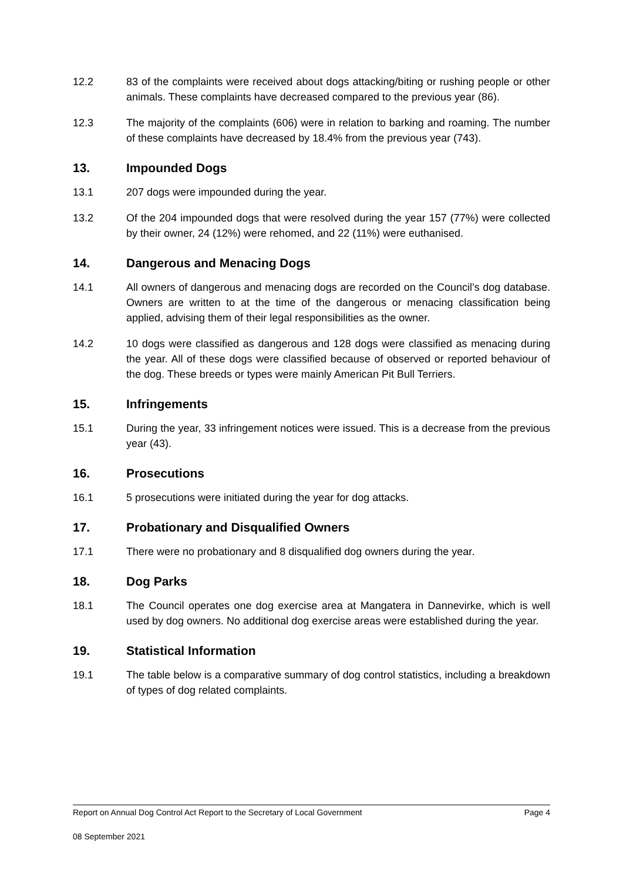12.2 83 of the complaints were received about dogs attacking/biting or rushing people or other animals. These complaints have decreased compared to the previous year (86).
12.3 The majority of the complaints (606) were in relation to barking and roaming. The number of these complaints have decreased by 18.4% from the previous year (743).
13. Impounded Dogs
13.1 207 dogs were impounded during the year.
13.2 Of the 204 impounded dogs that were resolved during the year 157 (77%) were collected by their owner, 24 (12%) were rehomed, and 22 (11%) were euthanised.
14. Dangerous and Menacing Dogs
14.1 All owners of dangerous and menacing dogs are recorded on the Council’s dog database. Owners are written to at the time of the dangerous or menacing classification being applied, advising them of their legal responsibilities as the owner.
14.2 10 dogs were classified as dangerous and 128 dogs were classified as menacing during the year. All of these dogs were classified because of observed or reported behaviour of the dog. These breeds or types were mainly American Pit Bull Terriers.
15. Infringements
15.1 During the year, 33 infringement notices were issued. This is a decrease from the previous year (43).
16. Prosecutions
16.1 5 prosecutions were initiated during the year for dog attacks.
17. Probationary and Disqualified Owners
17.1 There were no probationary and 8 disqualified dog owners during the year.
18. Dog Parks
18.1 The Council operates one dog exercise area at Mangatera in Dannevirke, which is well used by dog owners. No additional dog exercise areas were established during the year.
19. Statistical Information
19.1 The table below is a comparative summary of dog control statistics, including a breakdown of types of dog related complaints.
Report on Annual Dog Control Act Report to the Secretary of Local Government Page 4
08 September 2021